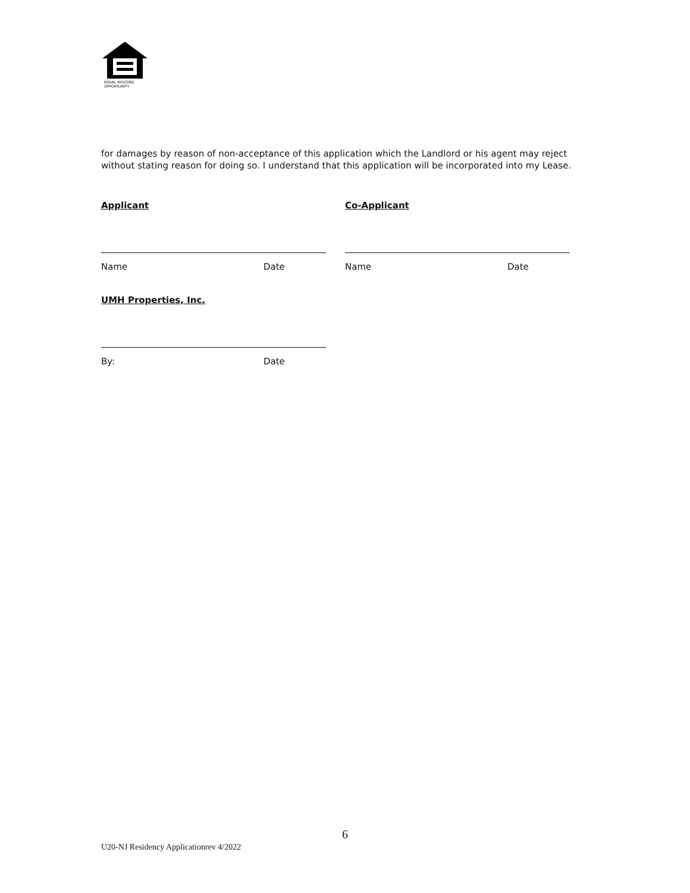EQUAL HOUSING
OPPORTUNITY
for damages by reason of non-acceptance of this application which the Landlord or his agent may reject without stating reason for doing so. I understand that this application will be incorporated into my Lease.
Applicant
Name Date
Co-Applicant
Name Date
UMH Properties, Inc.
By: Date
6
U20-NJ Residency Applicationrev 4/2022